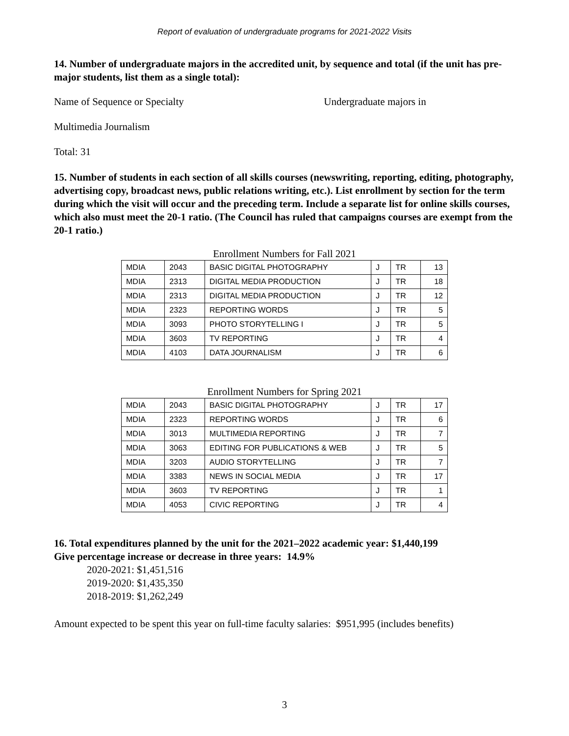Report of evaluation of undergraduate programs for 2021-2022 Visits
14. Number of undergraduate majors in the accredited unit, by sequence and total (if the unit has pre-major students, list them as a single total):
Name of Sequence or Specialty Undergraduate majors in
Multimedia Journalism
Total: 31
15. Number of students in each section of all skills courses (newswriting, reporting, editing, photography, advertising copy, broadcast news, public relations writing, etc.). List enrollment by section for the term during which the visit will occur and the preceding term. Include a separate list for online skills courses, which also must meet the 20-1 ratio. (The Council has ruled that campaigns courses are exempt from the 20-1 ratio.)
Enrollment Numbers for Fall 2021
| MDIA | 2043 | BASIC DIGITAL PHOTOGRAPHY | J | TR | 13 |
| MDIA | 2313 | DIGITAL MEDIA PRODUCTION | J | TR | 18 |
| MDIA | 2313 | DIGITAL MEDIA PRODUCTION | J | TR | 12 |
| MDIA | 2323 | REPORTING WORDS | J | TR | 5 |
| MDIA | 3093 | PHOTO STORYTELLING I | J | TR | 5 |
| MDIA | 3603 | TV REPORTING | J | TR | 4 |
| MDIA | 4103 | DATA JOURNALISM | J | TR | 6 |
Enrollment Numbers for Spring 2021
| MDIA | 2043 | BASIC DIGITAL PHOTOGRAPHY | J | TR | 17 |
| MDIA | 2323 | REPORTING WORDS | J | TR | 6 |
| MDIA | 3013 | MULTIMEDIA REPORTING | J | TR | 7 |
| MDIA | 3063 | EDITING FOR PUBLICATIONS & WEB | J | TR | 5 |
| MDIA | 3203 | AUDIO STORYTELLING | J | TR | 7 |
| MDIA | 3383 | NEWS IN SOCIAL MEDIA | J | TR | 17 |
| MDIA | 3603 | TV REPORTING | J | TR | 1 |
| MDIA | 4053 | CIVIC REPORTING | J | TR | 4 |
16. Total expenditures planned by the unit for the 2021–2022 academic year: $1,440,199
Give percentage increase or decrease in three years: 14.9%
2020-2021: $1,451,516
2019-2020: $1,435,350
2018-2019: $1,262,249
Amount expected to be spent this year on full-time faculty salaries: $951,995 (includes benefits)
3